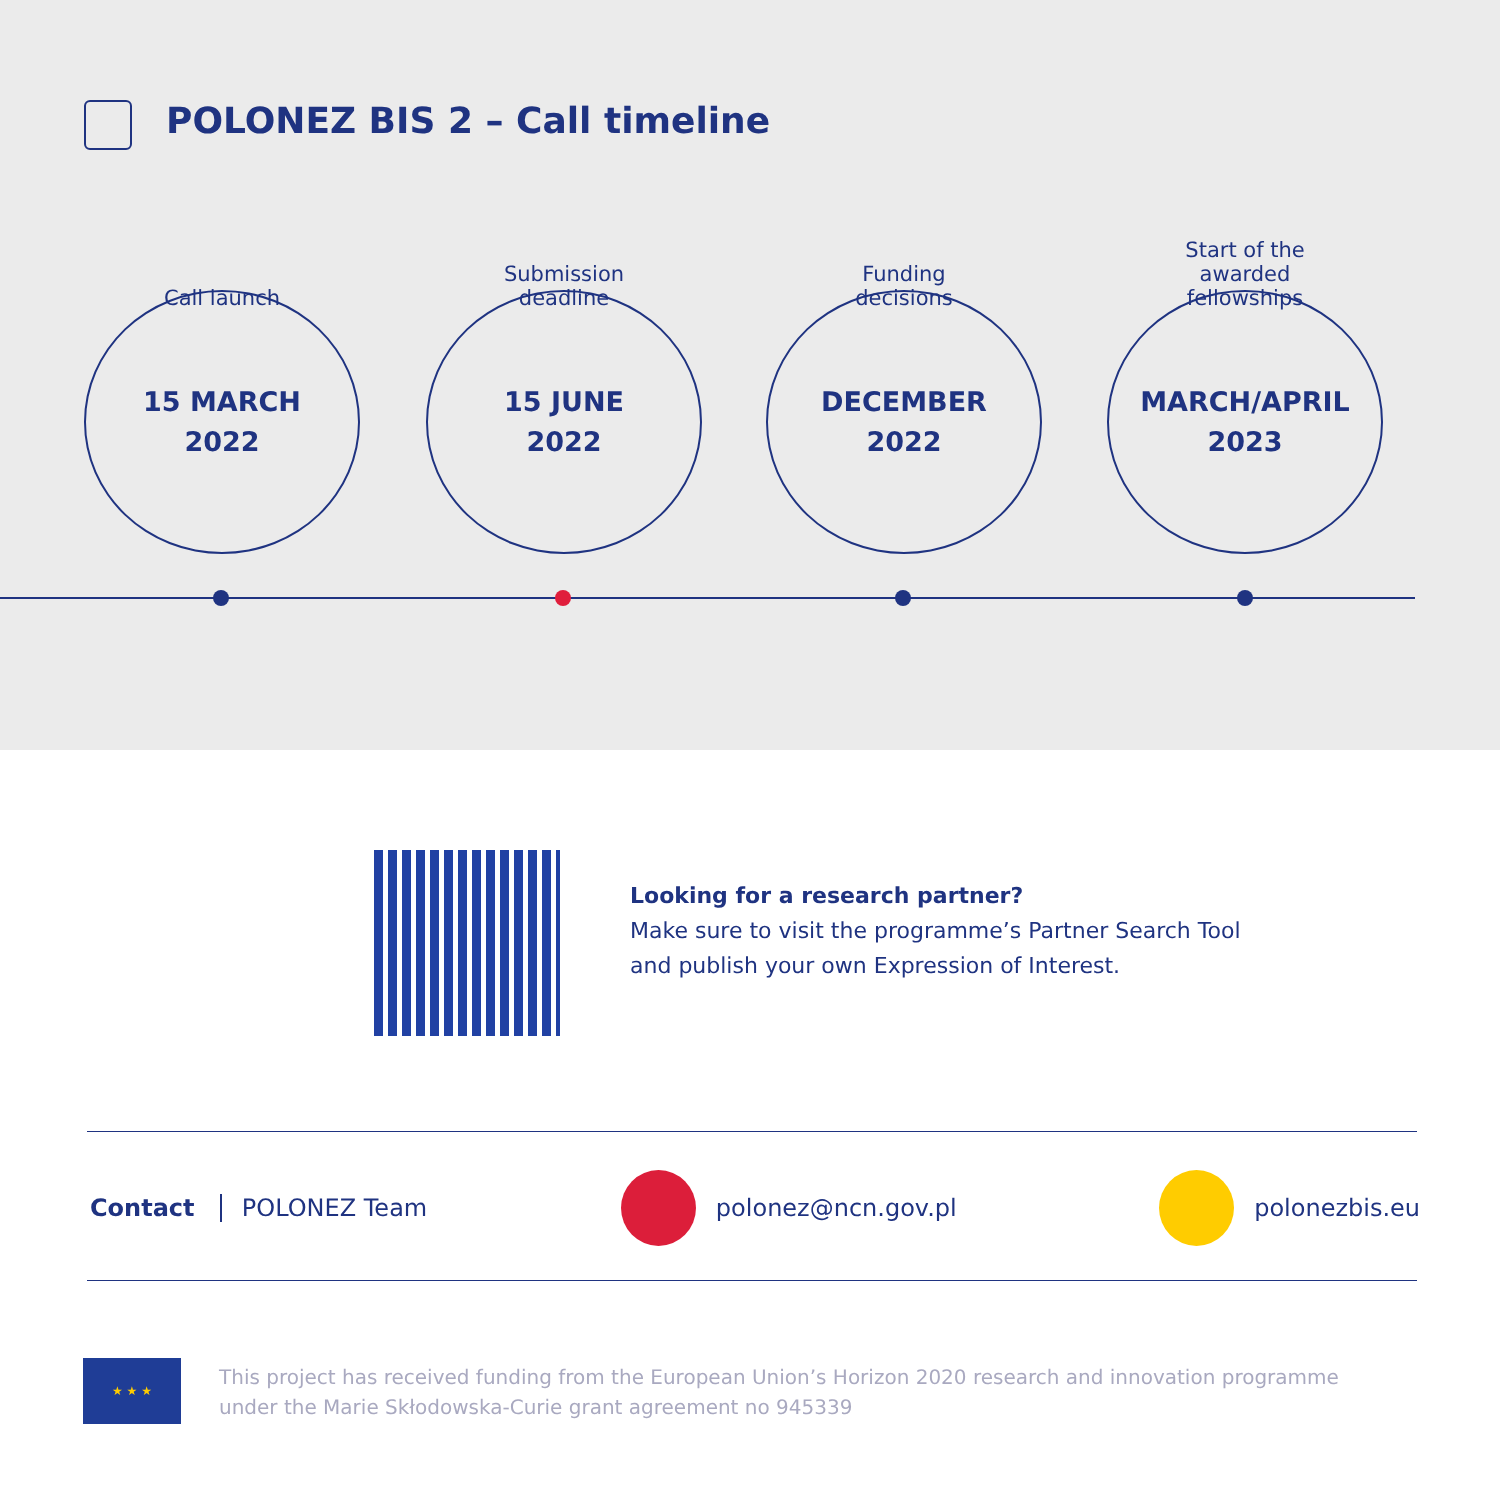POLONEZ BIS 2 – Call timeline
Call launch
15 MARCH
2022
Submission
deadline
15 JUNE
2022
Funding
decisions
DECEMBER
2022
Start of the
awarded
fellowships
MARCH/APRIL
2023
Looking for a research partner?
Make sure to visit the programme’s Partner Search Tool and publish your own Expression of Interest.
Contact POLONEZ Team polonez@ncn.gov.pl polonezbis.eu
★ ★ ★
This project has received funding from the European Union’s Horizon 2020 research and innovation programme
under the Marie Skłodowska-Curie grant agreement no 945339